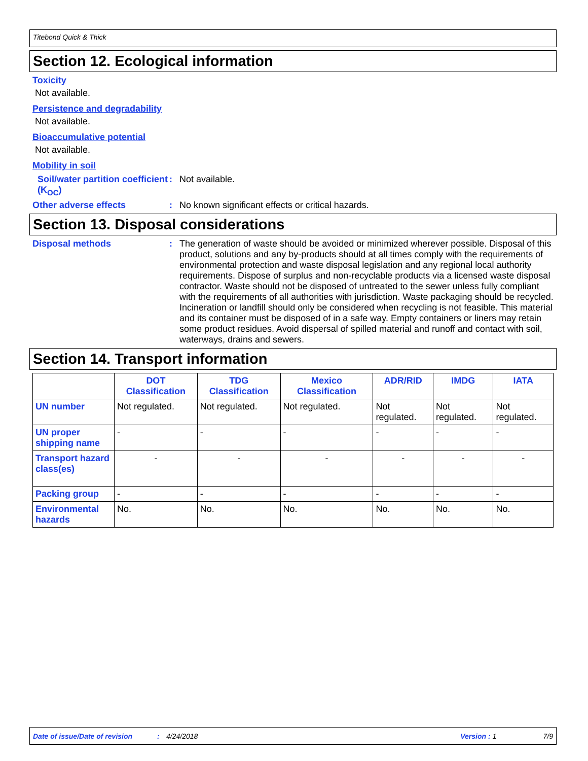Titebond Quick & Thick
Section 12. Ecological information
Toxicity
Not available.
Persistence and degradability
Not available.
Bioaccumulative potential
Not available.
Mobility in soil
Soil/water partition coefficient (K<sub>OC</sub>)
: Not available.
Other adverse effects : No known significant effects or critical hazards.
Section 13. Disposal considerations
Disposal methods : The generation of waste should be avoided or minimized wherever possible. Disposal of this product, solutions and any by-products should at all times comply with the requirements of environmental protection and waste disposal legislation and any regional local authority requirements. Dispose of surplus and non-recyclable products via a licensed waste disposal contractor. Waste should not be disposed of untreated to the sewer unless fully compliant with the requirements of all authorities with jurisdiction. Waste packaging should be recycled. Incineration or landfill should only be considered when recycling is not feasible. This material and its container must be disposed of in a safe way. Empty containers or liners may retain some product residues. Avoid dispersal of spilled material and runoff and contact with soil, waterways, drains and sewers.
Section 14. Transport information
| | DOT Classification | TDG Classification | Mexico Classification | ADR/RID | IMDG | IATA |
| --- | --- | --- | --- | --- | --- | --- |
| UN number | Not regulated. | Not regulated. | Not regulated. | Not regulated. | Not regulated. | Not regulated. |
| UN proper shipping name | - | - | - | - | - | - |
| Transport hazard class(es) | - | - | - | - | - | - |
| Packing group | - | - | - | - | - | - |
| Environmental hazards | No. | No. | No. | No. | No. | No. |
Date of issue/Date of revision: 4/24/2018 Version : 1 7/9